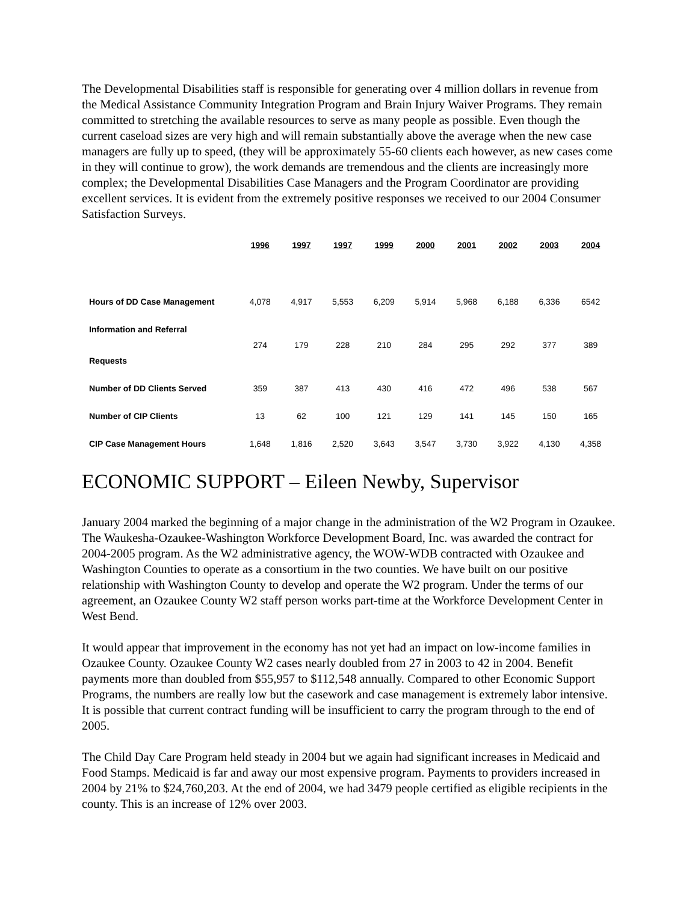The Developmental Disabilities staff is responsible for generating over 4 million dollars in revenue from the Medical Assistance Community Integration Program and Brain Injury Waiver Programs. They remain committed to stretching the available resources to serve as many people as possible. Even though the current caseload sizes are very high and will remain substantially above the average when the new case managers are fully up to speed, (they will be approximately 55-60 clients each however, as new cases come in they will continue to grow), the work demands are tremendous and the clients are increasingly more complex; the Developmental Disabilities Case Managers and the Program Coordinator are providing excellent services. It is evident from the extremely positive responses we received to our 2004 Consumer Satisfaction Surveys.
| | 1996 | 1997 | 1997 | 1999 | 2000 | 2001 | 2002 | 2003 | 2004 |
| --- | --- | --- | --- | --- | --- | --- | --- | --- | --- |
| Hours of DD Case Management | 4,078 | 4,917 | 5,553 | 6,209 | 5,914 | 5,968 | 6,188 | 6,336 | 6542 |
| Information and Referral Requests | 274 | 179 | 228 | 210 | 284 | 295 | 292 | 377 | 389 |
| Number of DD Clients Served | 359 | 387 | 413 | 430 | 416 | 472 | 496 | 538 | 567 |
| Number of CIP Clients | 13 | 62 | 100 | 121 | 129 | 141 | 145 | 150 | 165 |
| CIP Case Management Hours | 1,648 | 1,816 | 2,520 | 3,643 | 3,547 | 3,730 | 3,922 | 4,130 | 4,358 |
ECONOMIC SUPPORT – Eileen Newby, Supervisor
January 2004 marked the beginning of a major change in the administration of the W2 Program in Ozaukee. The Waukesha-Ozaukee-Washington Workforce Development Board, Inc. was awarded the contract for 2004-2005 program. As the W2 administrative agency, the WOW-WDB contracted with Ozaukee and Washington Counties to operate as a consortium in the two counties. We have built on our positive relationship with Washington County to develop and operate the W2 program. Under the terms of our agreement, an Ozaukee County W2 staff person works part-time at the Workforce Development Center in West Bend.
It would appear that improvement in the economy has not yet had an impact on low-income families in Ozaukee County. Ozaukee County W2 cases nearly doubled from 27 in 2003 to 42 in 2004. Benefit payments more than doubled from $55,957 to $112,548 annually. Compared to other Economic Support Programs, the numbers are really low but the casework and case management is extremely labor intensive. It is possible that current contract funding will be insufficient to carry the program through to the end of 2005.
The Child Day Care Program held steady in 2004 but we again had significant increases in Medicaid and Food Stamps. Medicaid is far and away our most expensive program. Payments to providers increased in 2004 by 21% to $24,760,203. At the end of 2004, we had 3479 people certified as eligible recipients in the county. This is an increase of 12% over 2003.